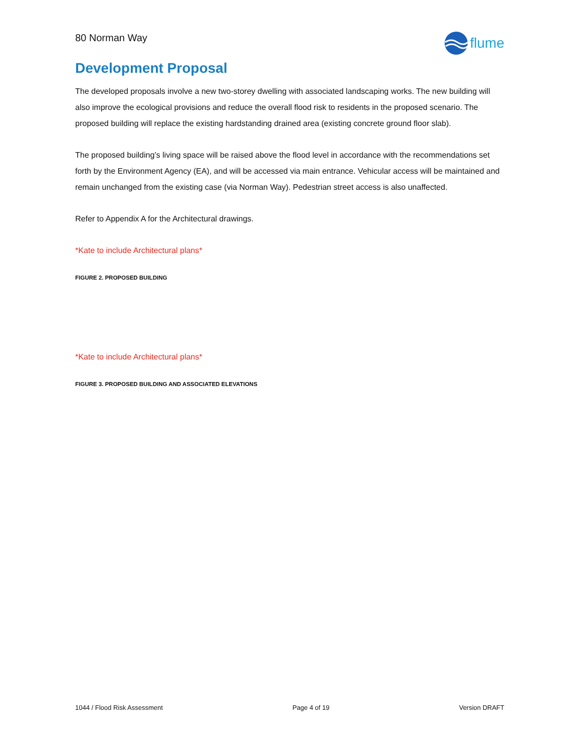80 Norman Way
flume
Development Proposal
The developed proposals involve a new two-storey dwelling with associated landscaping works. The new building will also improve the ecological provisions and reduce the overall flood risk to residents in the proposed scenario. The proposed building will replace the existing hardstanding drained area (existing concrete ground floor slab).
The proposed building’s living space will be raised above the flood level in accordance with the recommendations set forth by the Environment Agency (EA), and will be accessed via main entrance. Vehicular access will be maintained and remain unchanged from the existing case (via Norman Way). Pedestrian street access is also unaffected.
Refer to Appendix A for the Architectural drawings.
*Kate to include Architectural plans*
FIGURE 2. PROPOSED BUILDING
*Kate to include Architectural plans*
FIGURE 3. PROPOSED BUILDING AND ASSOCIATED ELEVATIONS
1044 / Flood Risk Assessment Page 4 of 19 Version DRAFT